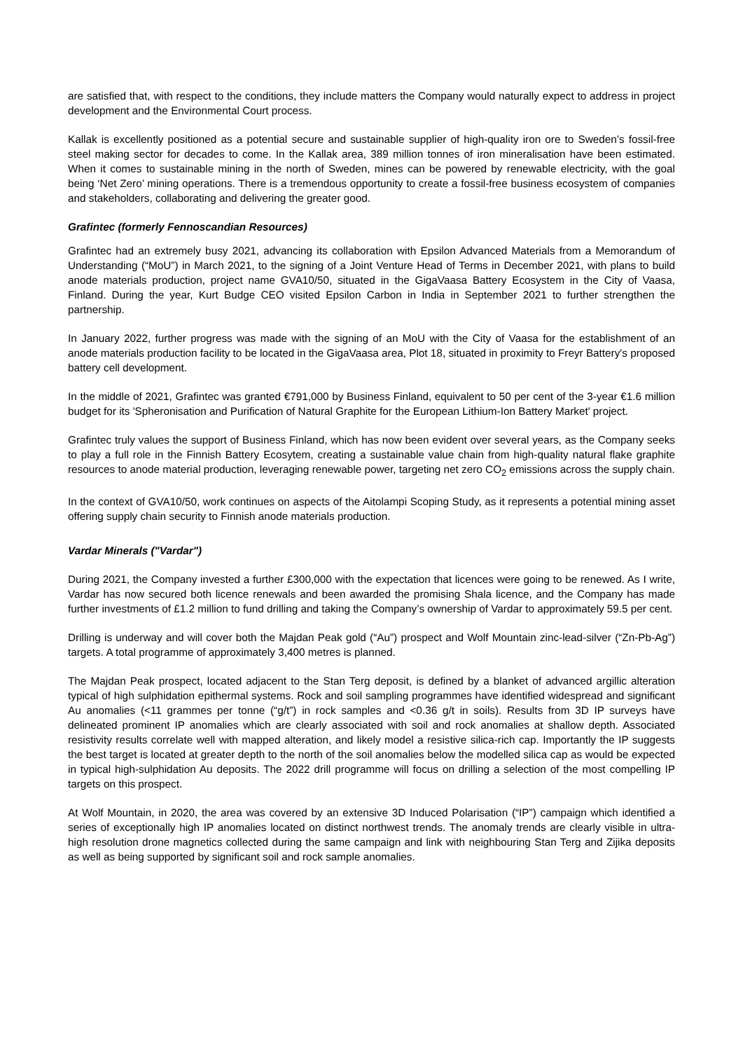are satisfied that, with respect to the conditions, they include matters the Company would naturally expect to address in project development and the Environmental Court process.
Kallak is excellently positioned as a potential secure and sustainable supplier of high-quality iron ore to Sweden’s fossil-free steel making sector for decades to come. In the Kallak area, 389 million tonnes of iron mineralisation have been estimated. When it comes to sustainable mining in the north of Sweden, mines can be powered by renewable electricity, with the goal being ‘Net Zero’ mining operations. There is a tremendous opportunity to create a fossil-free business ecosystem of companies and stakeholders, collaborating and delivering the greater good.
Grafintec (formerly Fennoscandian Resources)
Grafintec had an extremely busy 2021, advancing its collaboration with Epsilon Advanced Materials from a Memorandum of Understanding (“MoU”) in March 2021, to the signing of a Joint Venture Head of Terms in December 2021, with plans to build anode materials production, project name GVA10/50, situated in the GigaVaasa Battery Ecosystem in the City of Vaasa, Finland. During the year, Kurt Budge CEO visited Epsilon Carbon in India in September 2021 to further strengthen the partnership.
In January 2022, further progress was made with the signing of an MoU with the City of Vaasa for the establishment of an anode materials production facility to be located in the GigaVaasa area, Plot 18, situated in proximity to Freyr Battery's proposed battery cell development.
In the middle of 2021, Grafintec was granted €791,000 by Business Finland, equivalent to 50 per cent of the 3-year €1.6 million budget for its 'Spheronisation and Purification of Natural Graphite for the European Lithium-Ion Battery Market' project.
Grafintec truly values the support of Business Finland, which has now been evident over several years, as the Company seeks to play a full role in the Finnish Battery Ecosytem, creating a sustainable value chain from high-quality natural flake graphite resources to anode material production, leveraging renewable power, targeting net zero CO<sub>2</sub> emissions across the supply chain.
In the context of GVA10/50, work continues on aspects of the Aitolampi Scoping Study, as it represents a potential mining asset offering supply chain security to Finnish anode materials production.
Vardar Minerals ("Vardar")
During 2021, the Company invested a further £300,000 with the expectation that licences were going to be renewed. As I write, Vardar has now secured both licence renewals and been awarded the promising Shala licence, and the Company has made further investments of £1.2 million to fund drilling and taking the Company’s ownership of Vardar to approximately 59.5 per cent.
Drilling is underway and will cover both the Majdan Peak gold (“Au”) prospect and Wolf Mountain zinc-lead-silver (“Zn-Pb-Ag”) targets. A total programme of approximately 3,400 metres is planned.
The Majdan Peak prospect, located adjacent to the Stan Terg deposit, is defined by a blanket of advanced argillic alteration typical of high sulphidation epithermal systems. Rock and soil sampling programmes have identified widespread and significant Au anomalies (<11 grammes per tonne (“g/t”) in rock samples and <0.36 g/t in soils). Results from 3D IP surveys have delineated prominent IP anomalies which are clearly associated with soil and rock anomalies at shallow depth. Associated resistivity results correlate well with mapped alteration, and likely model a resistive silica-rich cap. Importantly the IP suggests the best target is located at greater depth to the north of the soil anomalies below the modelled silica cap as would be expected in typical high-sulphidation Au deposits. The 2022 drill programme will focus on drilling a selection of the most compelling IP targets on this prospect.
At Wolf Mountain, in 2020, the area was covered by an extensive 3D Induced Polarisation (“IP”) campaign which identified a series of exceptionally high IP anomalies located on distinct northwest trends. The anomaly trends are clearly visible in ultra-high resolution drone magnetics collected during the same campaign and link with neighbouring Stan Terg and Zijika deposits as well as being supported by significant soil and rock sample anomalies.